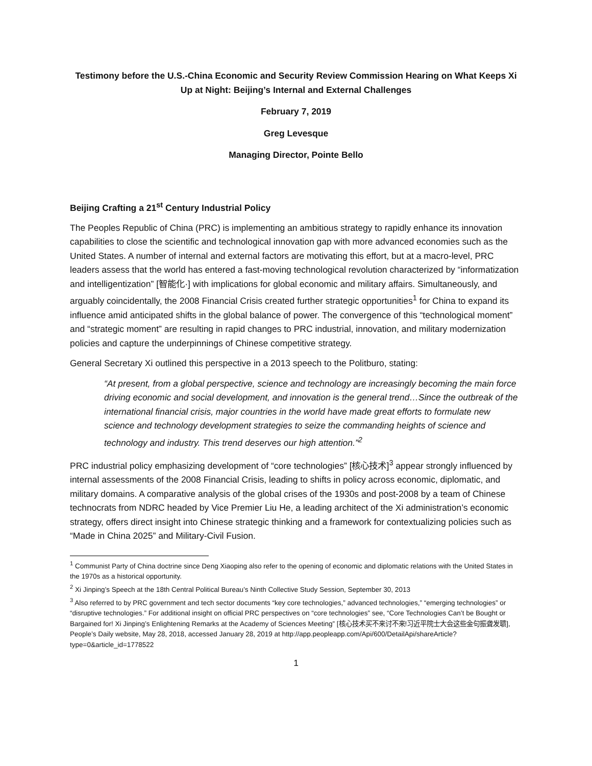Testimony before the U.S.-China Economic and Security Review Commission Hearing on What Keeps Xi Up at Night: Beijing’s Internal and External Challenges
February 7, 2019
Greg Levesque
Managing Director, Pointe Bello
Beijing Crafting a 21<sup>st</sup> Century Industrial Policy
The Peoples Republic of China (PRC) is implementing an ambitious strategy to rapidly enhance its innovation capabilities to close the scientific and technological innovation gap with more advanced economies such as the United States. A number of internal and external factors are motivating this effort, but at a macro-level, PRC leaders assess that the world has entered a fast-moving technological revolution characterized by “informatization and intelligentization” [智能化·] with implications for global economic and military affairs. Simultaneously, and arguably coincidentally, the 2008 Financial Crisis created further strategic opportunities<sup>1</sup> for China to expand its influence amid anticipated shifts in the global balance of power. The convergence of this “technological moment” and “strategic moment” are resulting in rapid changes to PRC industrial, innovation, and military modernization policies and capture the underpinnings of Chinese competitive strategy.
General Secretary Xi outlined this perspective in a 2013 speech to the Politburo, stating:
“At present, from a global perspective, science and technology are increasingly becoming the main force driving economic and social development, and innovation is the general trend…Since the outbreak of the international financial crisis, major countries in the world have made great efforts to formulate new science and technology development strategies to seize the commanding heights of science and technology and industry. This trend deserves our high attention.”<sup>2</sup>
PRC industrial policy emphasizing development of “core technologies” [核心技术]<sup>3</sup> appear strongly influenced by internal assessments of the 2008 Financial Crisis, leading to shifts in policy across economic, diplomatic, and military domains. A comparative analysis of the global crises of the 1930s and post-2008 by a team of Chinese technocrats from NDRC headed by Vice Premier Liu He, a leading architect of the Xi administration’s economic strategy, offers direct insight into Chinese strategic thinking and a framework for contextualizing policies such as “Made in China 2025” and Military-Civil Fusion.
<sup>1</sup> Communist Party of China doctrine since Deng Xiaoping also refer to the opening of economic and diplomatic relations with the United States in the 1970s as a historical opportunity.
<sup>2</sup> Xi Jinping’s Speech at the 18th Central Political Bureau’s Ninth Collective Study Session, September 30, 2013
<sup>3</sup> Also referred to by PRC government and tech sector documents “key core technologies,” advanced technologies,” “emerging technologies” or “disruptive technologies.” For additional insight on official PRC perspectives on “core technologies” see, “Core Technologies Can’t be Bought or Bargained for! Xi Jinping’s Enlightening Remarks at the Academy of Sciences Meeting” [核心技术买不来讨不来!习近平院士大会这些金句振聋发聩], People’s Daily website, May 28, 2018, accessed January 28, 2019 at http://app.peopleapp.com/Api/600/DetailApi/shareArticle?type=0&article_id=1778522
1